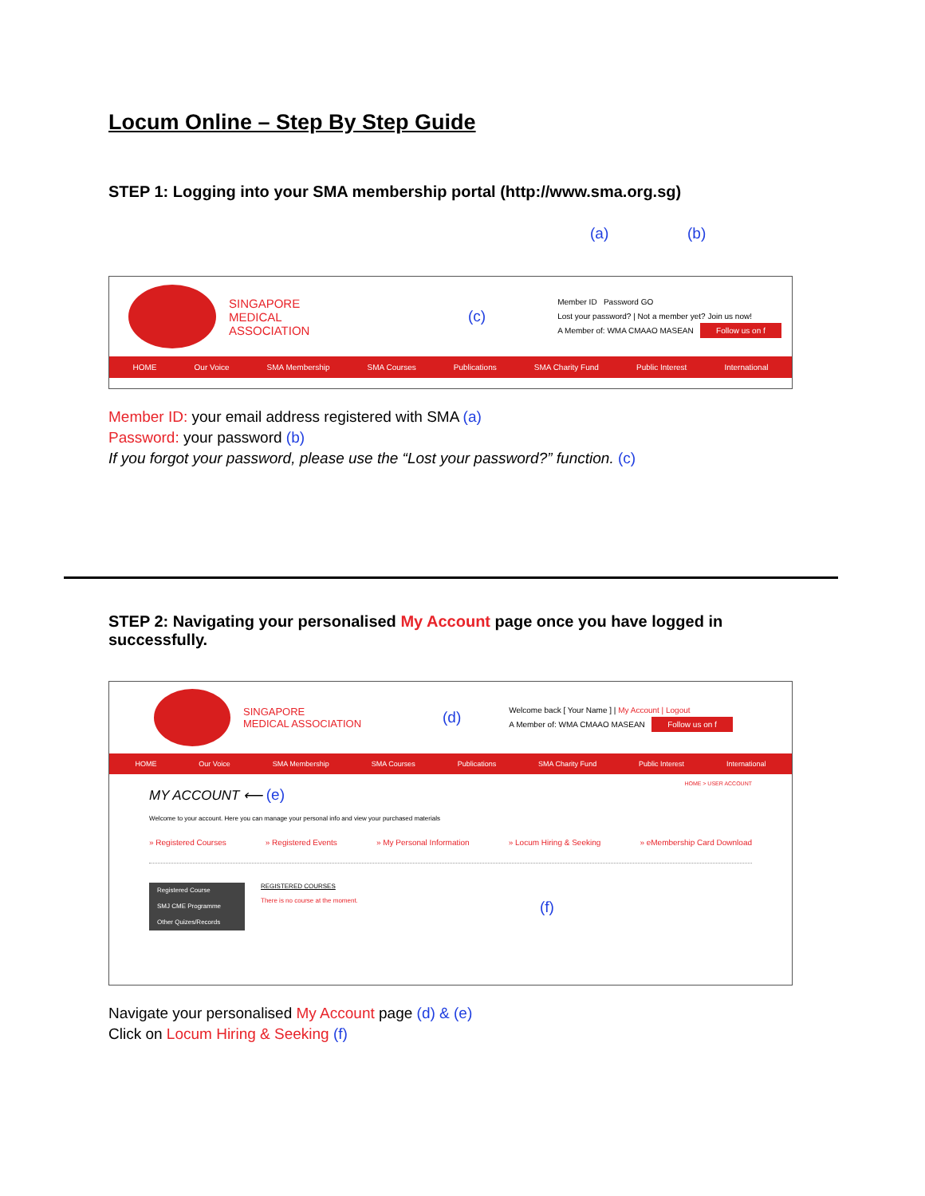Locum Online – Step By Step Guide
STEP 1: Logging into your SMA membership portal (http://www.sma.org.sg)
(a) (b)
SINGAPORE
MEDICAL ASSOCIATION
(c)
Member ID Password GO
Lost your password? | Not a member yet? Join us now!
A Member of: WMA CMAAO MASEAN Follow us on f
HOME Our Voice SMA Membership SMA Courses Publications SMA Charity Fund Public Interest International
Member ID: your email address registered with SMA (a)
Password: your password (b)
If you forgot your password, please use the “Lost your password?” function. (c)
STEP 2: Navigating your personalised My Account page once you have logged in successfully.
SINGAPORE
MEDICAL ASSOCIATION
(d)
Welcome back [ Your Name ] | My Account | Logout
A Member of: WMA CMAAO MASEAN Follow us on f
HOME Our Voice SMA Membership SMA Courses Publications SMA Charity Fund Public Interest International
HOME > USER ACCOUNT
MY ACCOUNT ⟵ (e)
Welcome to your account. Here you can manage your personal info and view your purchased materials
» Registered Courses » Registered Events » My Personal Information » Locum Hiring & Seeking » eMembership Card Download
Registered Course
SMJ CME Programme
Other Quizes/Records
REGISTERED COURSES
There is no course at the moment.
(f)
Navigate your personalised My Account page (d) & (e)
Click on Locum Hiring & Seeking (f)